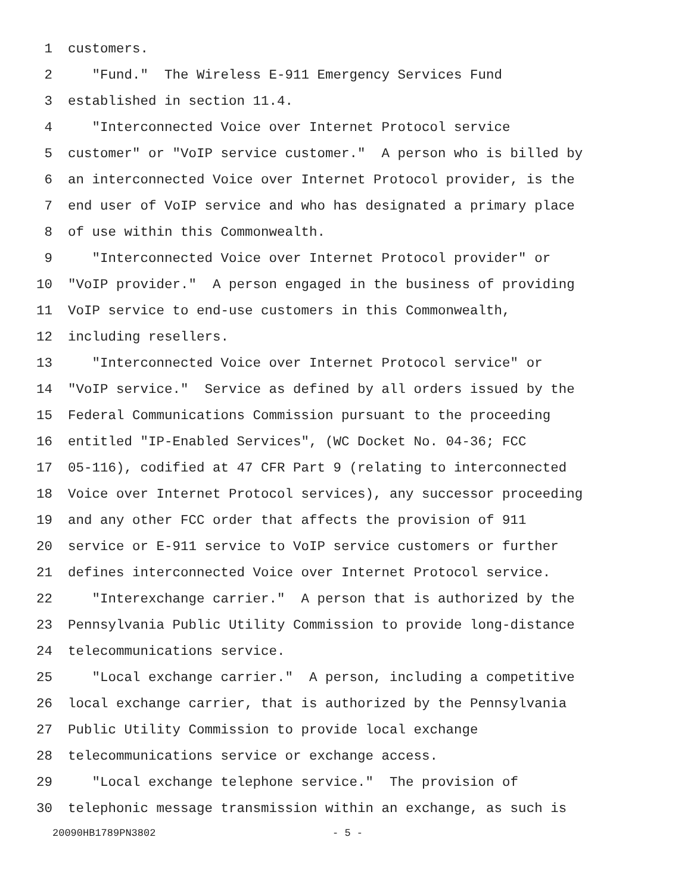1 customers.
2 "Fund." The Wireless E-911 Emergency Services Fund
3 established in section 11.4.
4 "Interconnected Voice over Internet Protocol service
5 customer" or "VoIP service customer." A person who is billed by
6 an interconnected Voice over Internet Protocol provider, is the
7 end user of VoIP service and who has designated a primary place
8 of use within this Commonwealth.
9 "Interconnected Voice over Internet Protocol provider" or
10 "VoIP provider." A person engaged in the business of providing
11 VoIP service to end-use customers in this Commonwealth,
12 including resellers.
13 "Interconnected Voice over Internet Protocol service" or
14 "VoIP service." Service as defined by all orders issued by the
15 Federal Communications Commission pursuant to the proceeding
16 entitled "IP-Enabled Services", (WC Docket No. 04-36; FCC
17 05-116), codified at 47 CFR Part 9 (relating to interconnected
18 Voice over Internet Protocol services), any successor proceeding
19 and any other FCC order that affects the provision of 911
20 service or E-911 service to VoIP service customers or further
21 defines interconnected Voice over Internet Protocol service.
22 "Interexchange carrier." A person that is authorized by the
23 Pennsylvania Public Utility Commission to provide long-distance
24 telecommunications service.
25 "Local exchange carrier." A person, including a competitive
26 local exchange carrier, that is authorized by the Pennsylvania
27 Public Utility Commission to provide local exchange
28 telecommunications service or exchange access.
29 "Local exchange telephone service." The provision of
30 telephonic message transmission within an exchange, as such is
20090HB1789PN3802 - 5 -